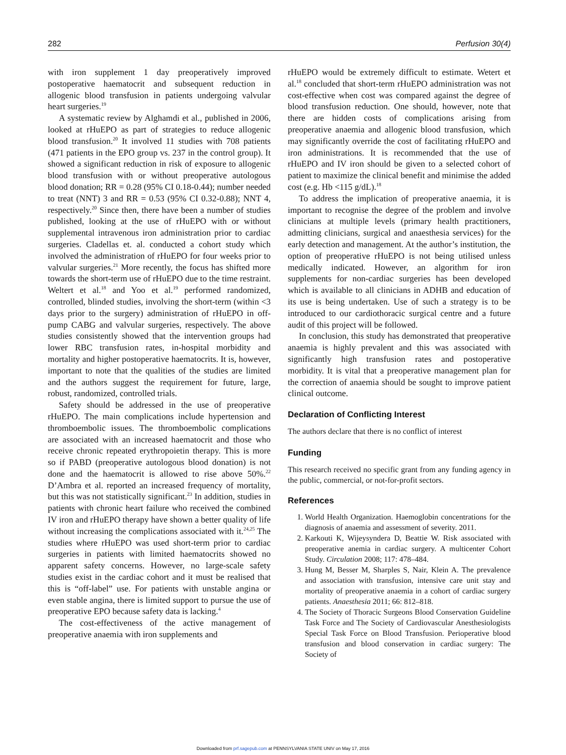282 Perfusion 30(4)
with iron supplement 1 day preoperatively improved postoperative haematocrit and subsequent reduction in allogenic blood transfusion in patients undergoing valvular heart surgeries.<sup>19</sup>
A systematic review by Alghamdi et al., published in 2006, looked at rHuEPO as part of strategies to reduce allogenic blood transfusion.<sup>20</sup> It involved 11 studies with 708 patients (471 patients in the EPO group vs. 237 in the control group). It showed a significant reduction in risk of exposure to allogenic blood transfusion with or without preoperative autologous blood donation; RR = 0.28 (95% CI 0.18-0.44); number needed to treat (NNT) 3 and RR = 0.53 (95% CI 0.32-0.88); NNT 4, respectively.<sup>20</sup> Since then, there have been a number of studies published, looking at the use of rHuEPO with or without supplemental intravenous iron administration prior to cardiac surgeries. Cladellas et. al. conducted a cohort study which involved the administration of rHuEPO for four weeks prior to valvular surgeries.<sup>21</sup> More recently, the focus has shifted more towards the short-term use of rHuEPO due to the time restraint. Weltert et al.<sup>18</sup> and Yoo et al.<sup>19</sup> performed randomized, controlled, blinded studies, involving the short-term (within <3 days prior to the surgery) administration of rHuEPO in off-pump CABG and valvular surgeries, respectively. The above studies consistently showed that the intervention groups had lower RBC transfusion rates, in-hospital morbidity and mortality and higher postoperative haematocrits. It is, however, important to note that the qualities of the studies are limited and the authors suggest the requirement for future, large, robust, randomized, controlled trials.
Safety should be addressed in the use of preoperative rHuEPO. The main complications include hypertension and thromboembolic issues. The thromboembolic complications are associated with an increased haematocrit and those who receive chronic repeated erythropoietin therapy. This is more so if PABD (preoperative autologous blood donation) is not done and the haematocrit is allowed to rise above 50%.<sup>22</sup> D’Ambra et al. reported an increased frequency of mortality, but this was not statistically significant.<sup>23</sup> In addition, studies in patients with chronic heart failure who received the combined IV iron and rHuEPO therapy have shown a better quality of life without increasing the complications associated with it.<sup>24,25</sup> The studies where rHuEPO was used short-term prior to cardiac surgeries in patients with limited haematocrits showed no apparent safety concerns. However, no large-scale safety studies exist in the cardiac cohort and it must be realised that this is “off-label” use. For patients with unstable angina or even stable angina, there is limited support to pursue the use of preoperative EPO because safety data is lacking.<sup>4</sup>
The cost-effectiveness of the active management of preoperative anaemia with iron supplements and
rHuEPO would be extremely difficult to estimate. Wetert et al.<sup>18</sup> concluded that short-term rHuEPO administration was not cost-effective when cost was compared against the degree of blood transfusion reduction. One should, however, note that there are hidden costs of complications arising from preoperative anaemia and allogenic blood transfusion, which may significantly override the cost of facilitating rHuEPO and iron administrations. It is recommended that the use of rHuEPO and IV iron should be given to a selected cohort of patient to maximize the clinical benefit and minimise the added cost (e.g. Hb <115 g/dL).<sup>18</sup>
To address the implication of preoperative anaemia, it is important to recognise the degree of the problem and involve clinicians at multiple levels (primary health practitioners, admitting clinicians, surgical and anaesthesia services) for the early detection and management. At the author’s institution, the option of preoperative rHuEPO is not being utilised unless medically indicated. However, an algorithm for iron supplements for non-cardiac surgeries has been developed which is available to all clinicians in ADHB and education of its use is being undertaken. Use of such a strategy is to be introduced to our cardiothoracic surgical centre and a future audit of this project will be followed.
In conclusion, this study has demonstrated that preoperative anaemia is highly prevalent and this was associated with significantly high transfusion rates and postoperative morbidity. It is vital that a preoperative management plan for the correction of anaemia should be sought to improve patient clinical outcome.
Declaration of Conflicting Interest
The authors declare that there is no conflict of interest
Funding
This research received no specific grant from any funding agency in the public, commercial, or not-for-profit sectors.
References
1. World Health Organization. Haemoglobin concentrations for the diagnosis of anaemia and assessment of severity. 2011.
2. Karkouti K, Wijeysyndera D, Beattie W. Risk associated with preoperative anemia in cardiac surgery. A multicenter Cohort Study. Circulation 2008; 117: 478–484.
3. Hung M, Besser M, Sharples S, Nair, Klein A. The prevalence and association with transfusion, intensive care unit stay and mortality of preoperative anaemia in a cohort of cardiac surgery patients. Anaesthesia 2011; 66: 812–818.
4. The Society of Thoracic Surgeons Blood Conservation Guideline Task Force and The Society of Cardiovascular Anesthesiologists Special Task Force on Blood Transfusion. Perioperative blood transfusion and blood conservation in cardiac surgery: The Society of
Downloaded from prf.sagepub.com at PENNSYLVANIA STATE UNIV on May 17, 2016